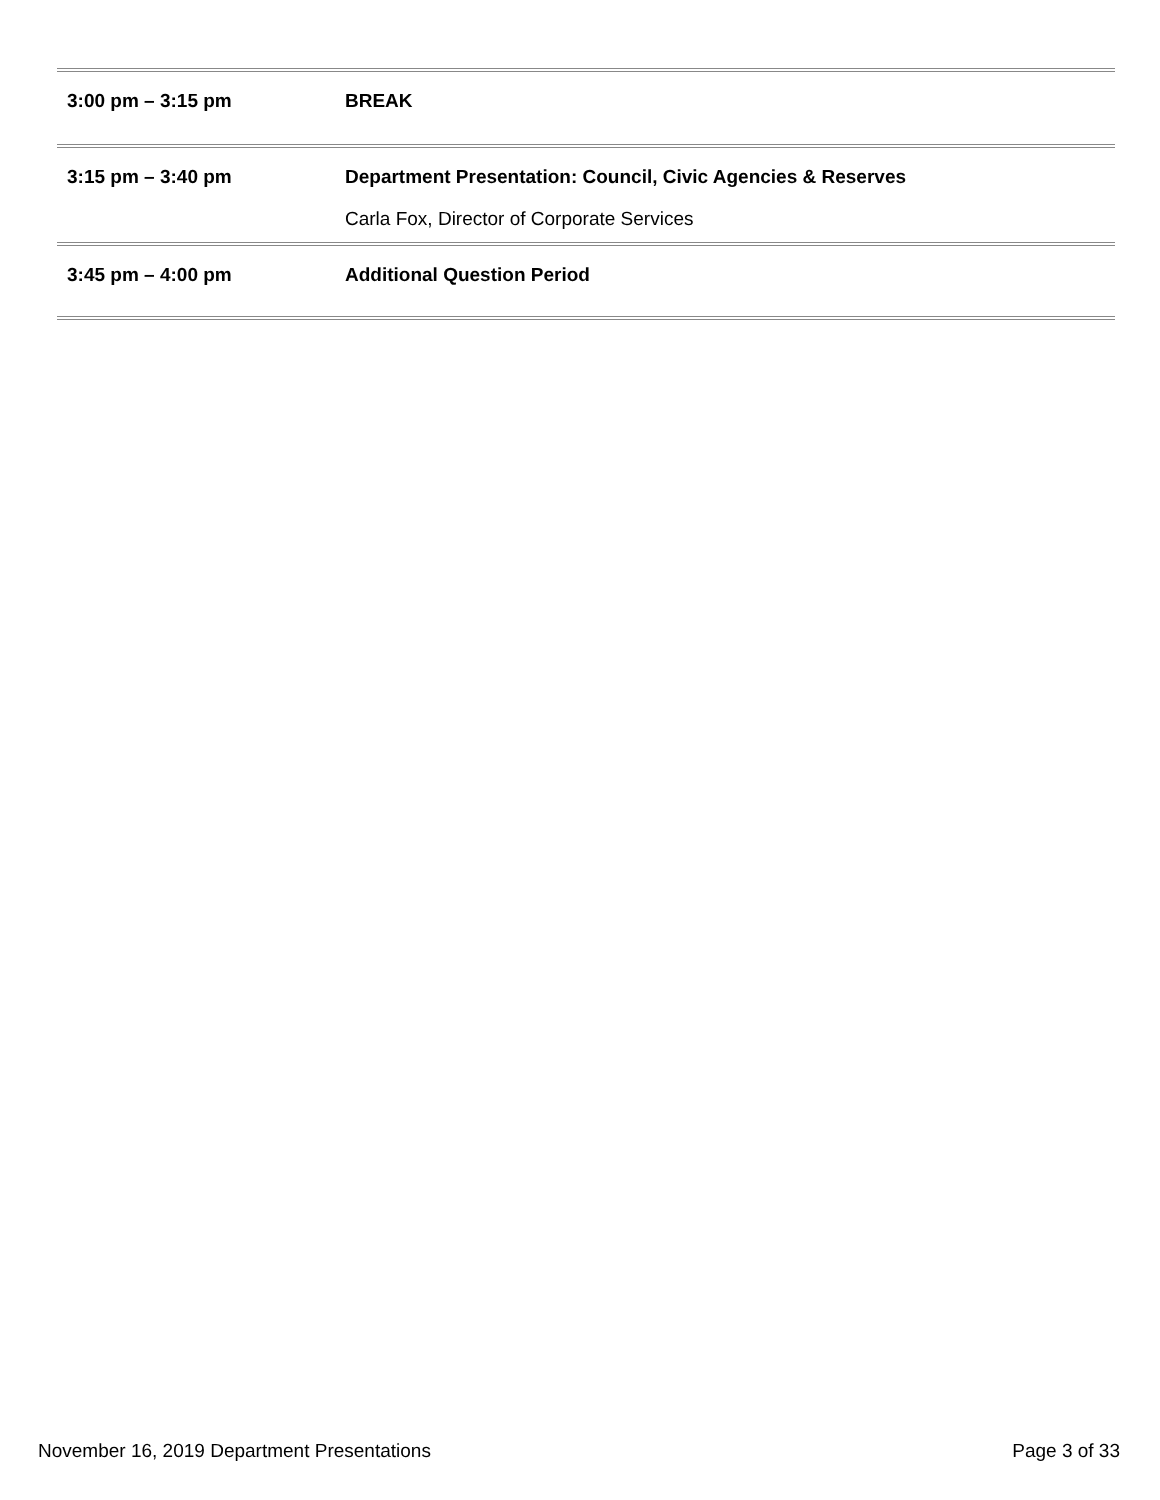| 3:00 pm – 3:15 pm | BREAK |
| 3:15 pm – 3:40 pm | Department Presentation: Council, Civic Agencies & Reserves Carla Fox, Director of Corporate Services |
| 3:45 pm – 4:00 pm | Additional Question Period |
November 16, 2019 Department Presentations Page 3 of 33